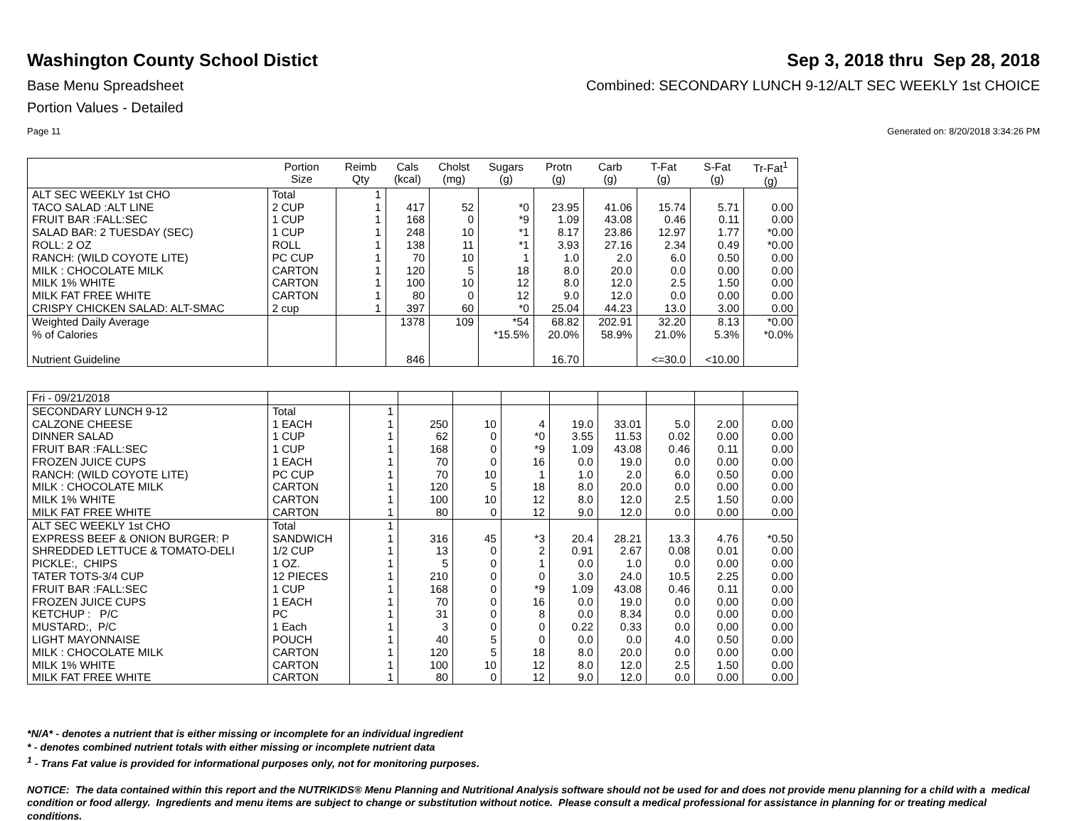Washington County School Distict Sep 3, 2018 thru Sep 28, 2018
Base Menu Spreadsheet Combined: SECONDARY LUNCH 9-12/ALT SEC WEEKLY 1st CHOICE
Portion Values - Detailed
Page 11 Generated on: 8/20/2018 3:34:26 PM
| | Portion Size | Reimb Qty | Cals (kcal) | Cholst (mg) | Sugars (g) | Protn (g) | Carb (g) | T-Fat (g) | S-Fat (g) | Tr-Fat<sup>1</sup> (g) |
| --- | --- | --- | --- | --- | --- | --- | --- | --- | --- | --- |
| ALT SEC WEEKLY 1st CHO | Total | 1 | | | | | | | | |
| TACO SALAD :ALT LINE | 2 CUP | 1 | 417 | 52 | *0 | 23.95 | 41.06 | 15.74 | 5.71 | 0.00 |
| FRUIT BAR :FALL:SEC | 1 CUP | 1 | 168 | 0 | *9 | 1.09 | 43.08 | 0.46 | 0.11 | 0.00 |
| SALAD BAR: 2 TUESDAY (SEC) | 1 CUP | 1 | 248 | 10 | *1 | 8.17 | 23.86 | 12.97 | 1.77 | *0.00 |
| ROLL: 2 OZ | ROLL | 1 | 138 | 11 | *1 | 3.93 | 27.16 | 2.34 | 0.49 | *0.00 |
| RANCH: (WILD COYOTE LITE) | PC CUP | 1 | 70 | 10 | 1 | 1.0 | 2.0 | 6.0 | 0.50 | 0.00 |
| MILK : CHOCOLATE MILK | CARTON | 1 | 120 | 5 | 18 | 8.0 | 20.0 | 0.0 | 0.00 | 0.00 |
| MILK 1% WHITE | CARTON | 1 | 100 | 10 | 12 | 8.0 | 12.0 | 2.5 | 1.50 | 0.00 |
| MILK FAT FREE WHITE | CARTON | 1 | 80 | 0 | 12 | 9.0 | 12.0 | 0.0 | 0.00 | 0.00 |
| CRISPY CHICKEN SALAD: ALT-SMAC | 2 cup | 1 | 397 | 60 | *0 | 25.04 | 44.23 | 13.0 | 3.00 | 0.00 |
| Weighted Daily Average | | | 1378 | 109 | *54 | 68.82 | 202.91 | 32.20 | 8.13 | *0.00 |
| % of Calories | | | | | *15.5% | 20.0% | 58.9% | 21.0% | 5.3% | *0.0% |
| Nutrient Guideline | | | 846 | | | 16.70 | | <=30.0 | <10.00 | |
| Fri - 09/21/2018 | | | | | | | | | | |
| SECONDARY LUNCH 9-12 | Total | 1 | | | | | | | | |
| CALZONE CHEESE | 1 EACH | 1 | 250 | 10 | 4 | 19.0 | 33.01 | 5.0 | 2.00 | 0.00 |
| DINNER SALAD | 1 CUP | 1 | 62 | 0 | *0 | 3.55 | 11.53 | 0.02 | 0.00 | 0.00 |
| FRUIT BAR :FALL:SEC | 1 CUP | 1 | 168 | 0 | *9 | 1.09 | 43.08 | 0.46 | 0.11 | 0.00 |
| FROZEN JUICE CUPS | 1 EACH | 1 | 70 | 0 | 16 | 0.0 | 19.0 | 0.0 | 0.00 | 0.00 |
| RANCH: (WILD COYOTE LITE) | PC CUP | 1 | 70 | 10 | 1 | 1.0 | 2.0 | 6.0 | 0.50 | 0.00 |
| MILK : CHOCOLATE MILK | CARTON | 1 | 120 | 5 | 18 | 8.0 | 20.0 | 0.0 | 0.00 | 0.00 |
| MILK 1% WHITE | CARTON | 1 | 100 | 10 | 12 | 8.0 | 12.0 | 2.5 | 1.50 | 0.00 |
| MILK FAT FREE WHITE | CARTON | 1 | 80 | 0 | 12 | 9.0 | 12.0 | 0.0 | 0.00 | 0.00 |
| ALT SEC WEEKLY 1st CHO | Total | 1 | | | | | | | | |
| EXPRESS BEEF & ONION BURGER: P | SANDWICH | 1 | 316 | 45 | *3 | 20.4 | 28.21 | 13.3 | 4.76 | *0.50 |
| SHREDDED LETTUCE & TOMATO-DELI | 1/2 CUP | 1 | 13 | 0 | 2 | 0.91 | 2.67 | 0.08 | 0.01 | 0.00 |
| PICKLE:, CHIPS | 1 OZ. | 1 | 5 | 0 | 1 | 0.0 | 1.0 | 0.0 | 0.00 | 0.00 |
| TATER TOTS-3/4 CUP | 12 PIECES | 1 | 210 | 0 | 0 | 3.0 | 24.0 | 10.5 | 2.25 | 0.00 |
| FRUIT BAR :FALL:SEC | 1 CUP | 1 | 168 | 0 | *9 | 1.09 | 43.08 | 0.46 | 0.11 | 0.00 |
| FROZEN JUICE CUPS | 1 EACH | 1 | 70 | 0 | 16 | 0.0 | 19.0 | 0.0 | 0.00 | 0.00 |
| KETCHUP : P/C | PC | 1 | 31 | 0 | 8 | 0.0 | 8.34 | 0.0 | 0.00 | 0.00 |
| MUSTARD:, P/C | 1 Each | 1 | 3 | 0 | 0 | 0.22 | 0.33 | 0.0 | 0.00 | 0.00 |
| LIGHT MAYONNAISE | POUCH | 1 | 40 | 5 | 0 | 0.0 | 0.0 | 4.0 | 0.50 | 0.00 |
| MILK : CHOCOLATE MILK | CARTON | 1 | 120 | 5 | 18 | 8.0 | 20.0 | 0.0 | 0.00 | 0.00 |
| MILK 1% WHITE | CARTON | 1 | 100 | 10 | 12 | 8.0 | 12.0 | 2.5 | 1.50 | 0.00 |
| MILK FAT FREE WHITE | CARTON | 1 | 80 | 0 | 12 | 9.0 | 12.0 | 0.0 | 0.00 | 0.00 |
*N/A* - denotes a nutrient that is either missing or incomplete for an individual ingredient
* - denotes combined nutrient totals with either missing or incomplete nutrient data
<sup>1</sup> - Trans Fat value is provided for informational purposes only, not for monitoring purposes.
NOTICE: The data contained within this report and the NUTRIKIDS® Menu Planning and Nutritional Analysis software should not be used for and does not provide menu planning for a child with a medical condition or food allergy. Ingredients and menu items are subject to change or substitution without notice. Please consult a medical professional for assistance in planning for or treating medical conditions.